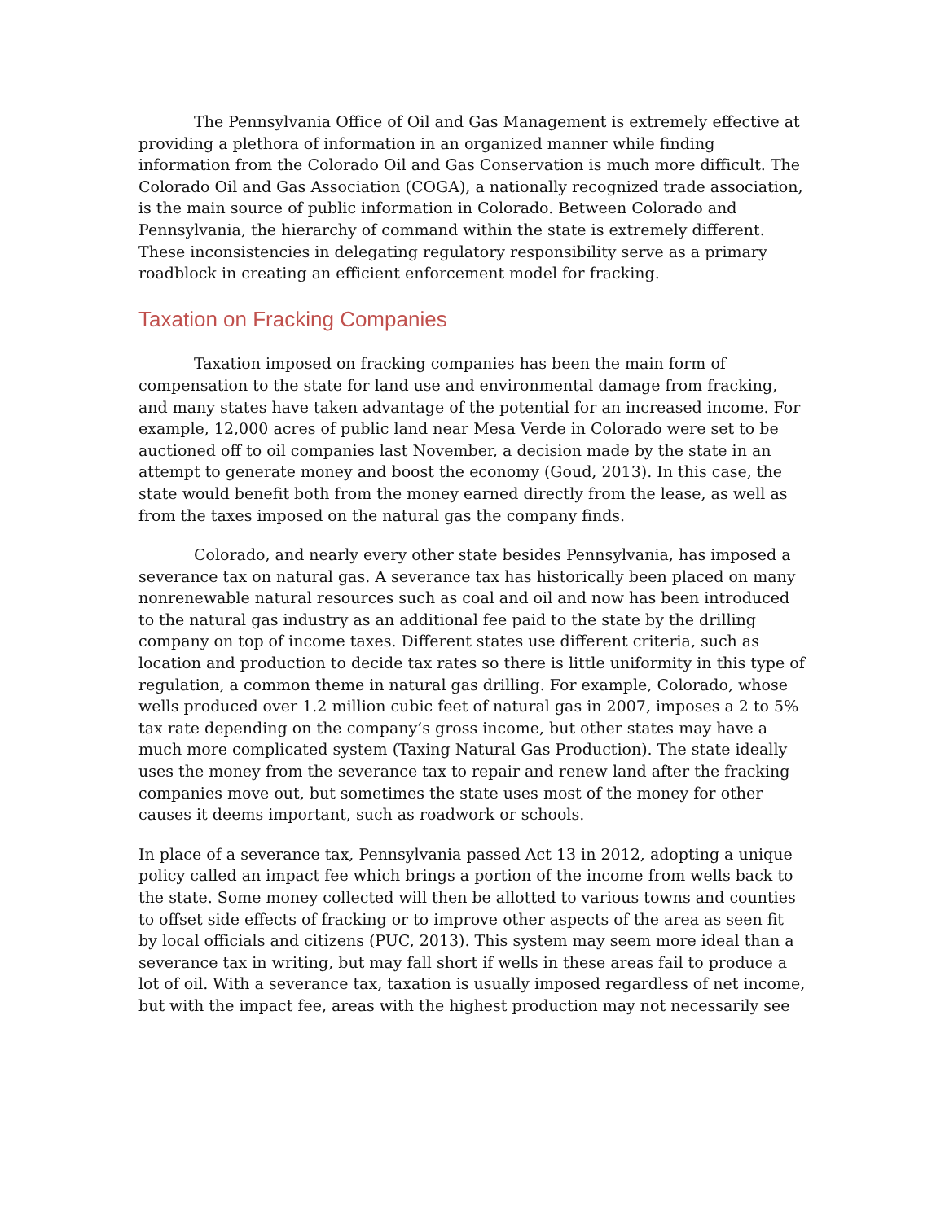The Pennsylvania Office of Oil and Gas Management is extremely effective at providing a plethora of information in an organized manner while finding information from the Colorado Oil and Gas Conservation is much more difficult. The Colorado Oil and Gas Association (COGA), a nationally recognized trade association, is the main source of public information in Colorado. Between Colorado and Pennsylvania, the hierarchy of command within the state is extremely different. These inconsistencies in delegating regulatory responsibility serve as a primary roadblock in creating an efficient enforcement model for fracking.
Taxation on Fracking Companies
Taxation imposed on fracking companies has been the main form of compensation to the state for land use and environmental damage from fracking, and many states have taken advantage of the potential for an increased income. For example, 12,000 acres of public land near Mesa Verde in Colorado were set to be auctioned off to oil companies last November, a decision made by the state in an attempt to generate money and boost the economy (Goud, 2013). In this case, the state would benefit both from the money earned directly from the lease, as well as from the taxes imposed on the natural gas the company finds.
Colorado, and nearly every other state besides Pennsylvania, has imposed a severance tax on natural gas. A severance tax has historically been placed on many nonrenewable natural resources such as coal and oil and now has been introduced to the natural gas industry as an additional fee paid to the state by the drilling company on top of income taxes. Different states use different criteria, such as location and production to decide tax rates so there is little uniformity in this type of regulation, a common theme in natural gas drilling. For example, Colorado, whose wells produced over 1.2 million cubic feet of natural gas in 2007, imposes a 2 to 5% tax rate depending on the company’s gross income, but other states may have a much more complicated system (Taxing Natural Gas Production). The state ideally uses the money from the severance tax to repair and renew land after the fracking companies move out, but sometimes the state uses most of the money for other causes it deems important, such as roadwork or schools.
In place of a severance tax, Pennsylvania passed Act 13 in 2012, adopting a unique policy called an impact fee which brings a portion of the income from wells back to the state. Some money collected will then be allotted to various towns and counties to offset side effects of fracking or to improve other aspects of the area as seen fit by local officials and citizens (PUC, 2013). This system may seem more ideal than a severance tax in writing, but may fall short if wells in these areas fail to produce a lot of oil. With a severance tax, taxation is usually imposed regardless of net income, but with the impact fee, areas with the highest production may not necessarily see